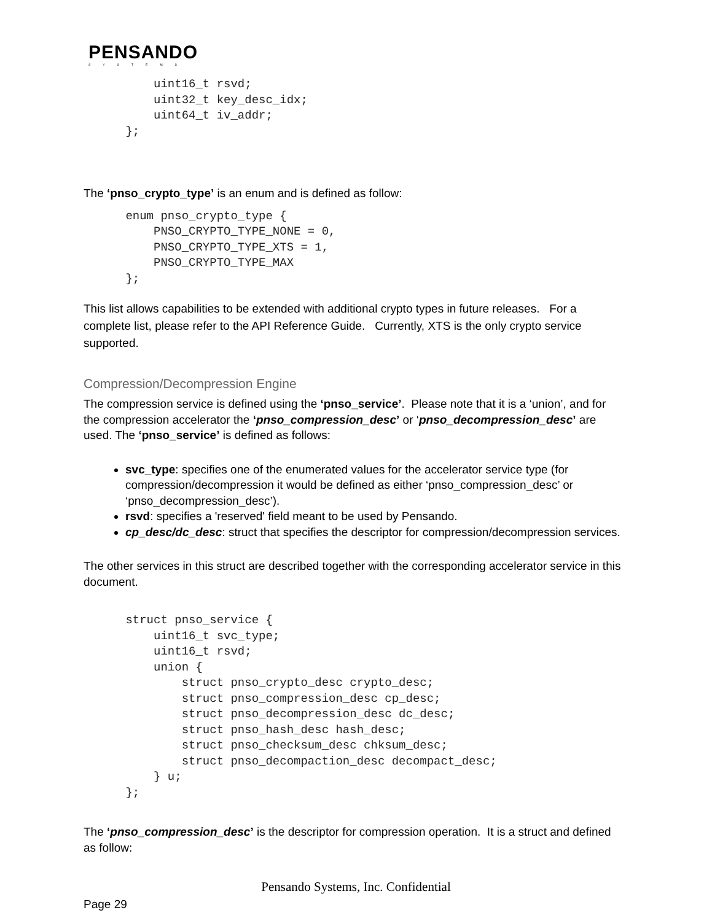PENSANDO
SYSTEMS
          uint16_t rsvd;
          uint32_t key_desc_idx;
          uint64_t iv_addr;
      };
The ‘pnso_crypto_type’ is an enum and is defined as follow:
      enum pnso_crypto_type {
          PNSO_CRYPTO_TYPE_NONE = 0,
          PNSO_CRYPTO_TYPE_XTS = 1,
          PNSO_CRYPTO_TYPE_MAX
      };
This list allows capabilities to be extended with additional crypto types in future releases. For a complete list, please refer to the API Reference Guide. Currently, XTS is the only crypto service supported.
Compression/Decompression Engine
The compression service is defined using the ‘pnso_service’. Please note that it is a ‘union’, and for the compression accelerator the ‘pnso_compression_desc’ or ‘pnso_decompression_desc’ are used. The ‘pnso_service’ is defined as follows:
svc_type: specifies one of the enumerated values for the accelerator service type (for compression/decompression it would be defined as either ‘pnso_compression_desc’ or ‘pnso_decompression_desc’).
rsvd: specifies a 'reserved' field meant to be used by Pensando.
cp_desc/dc_desc: struct that specifies the descriptor for compression/decompression services.
The other services in this struct are described together with the corresponding accelerator service in this document.
      struct pnso_service {
          uint16_t svc_type;
          uint16_t rsvd;
          union {
              struct pnso_crypto_desc crypto_desc;
              struct pnso_compression_desc cp_desc;
              struct pnso_decompression_desc dc_desc;
              struct pnso_hash_desc hash_desc;
              struct pnso_checksum_desc chksum_desc;
              struct pnso_decompaction_desc decompact_desc;
          } u;
      };
The ‘pnso_compression_desc’ is the descriptor for compression operation. It is a struct and defined as follow:
Pensando Systems, Inc. Confidential
Page 29